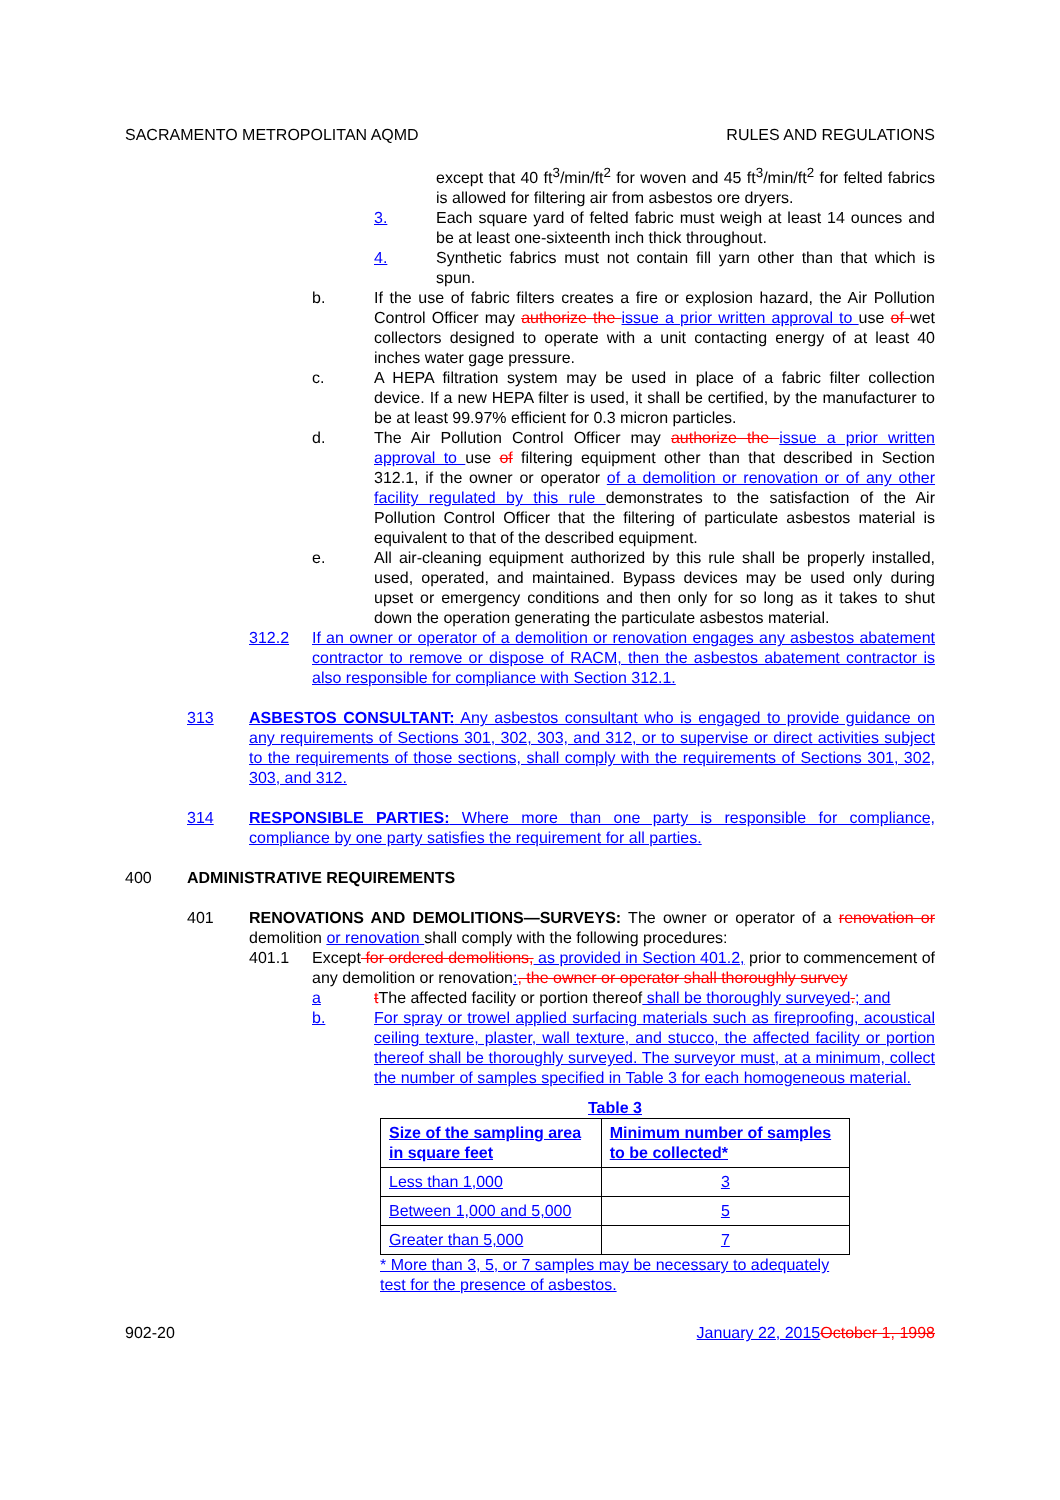SACRAMENTO METROPOLITAN AQMD RULES AND REGULATIONS
except that 40 ft<sup>3</sup>/min/ft<sup>2</sup> for woven and 45 ft<sup>3</sup>/min/ft<sup>2</sup> for felted fabrics is allowed for filtering air from asbestos ore dryers.
3. Each square yard of felted fabric must weigh at least 14 ounces and be at least one-sixteenth inch thick throughout.
4. Synthetic fabrics must not contain fill yarn other than that which is spun.
b. If the use of fabric filters creates a fire or explosion hazard, the Air Pollution Control Officer may authorize the issue a prior written approval to use of wet collectors designed to operate with a unit contacting energy of at least 40 inches water gage pressure.
c. A HEPA filtration system may be used in place of a fabric filter collection device. If a new HEPA filter is used, it shall be certified, by the manufacturer to be at least 99.97% efficient for 0.3 micron particles.
d. The Air Pollution Control Officer may authorize the issue a prior written approval to use of filtering equipment other than that described in Section 312.1, if the owner or operator of a demolition or renovation or of any other facility regulated by this rule demonstrates to the satisfaction of the Air Pollution Control Officer that the filtering of particulate asbestos material is equivalent to that of the described equipment.
e. All air-cleaning equipment authorized by this rule shall be properly installed, used, operated, and maintained. Bypass devices may be used only during upset or emergency conditions and then only for so long as it takes to shut down the operation generating the particulate asbestos material.
312.2 If an owner or operator of a demolition or renovation engages any asbestos abatement contractor to remove or dispose of RACM, then the asbestos abatement contractor is also responsible for compliance with Section 312.1.
313 ASBESTOS CONSULTANT: Any asbestos consultant who is engaged to provide guidance on any requirements of Sections 301, 302, 303, and 312, or to supervise or direct activities subject to the requirements of those sections, shall comply with the requirements of Sections 301, 302, 303, and 312.
314 RESPONSIBLE PARTIES: Where more than one party is responsible for compliance, compliance by one party satisfies the requirement for all parties.
400 ADMINISTRATIVE REQUIREMENTS
401 RENOVATIONS AND DEMOLITIONS—SURVEYS: The owner or operator of a renovation or demolition or renovation shall comply with the following procedures:
401.1 Except for ordered demolitions, as provided in Section 401.2, prior to commencement of any demolition or renovation:, the owner or operator shall thoroughly survey
a t The affected facility or portion thereof shall be thoroughly surveyed.; and
b. For spray or trowel applied surfacing materials such as fireproofing, acoustical ceiling texture, plaster, wall texture, and stucco, the affected facility or portion thereof shall be thoroughly surveyed. The surveyor must, at a minimum, collect the number of samples specified in Table 3 for each homogeneous material.
Table 3
| Size of the sampling area in square feet | Minimum number of samples to be collected* |
| --- | --- |
| Less than 1,000 | 3 |
| Between 1,000 and 5,000 | 5 |
| Greater than 5,000 | 7 |
* More than 3, 5, or 7 samples may be necessary to adequately test for the presence of asbestos.
902-20 January 22, 2015 October 1, 1998